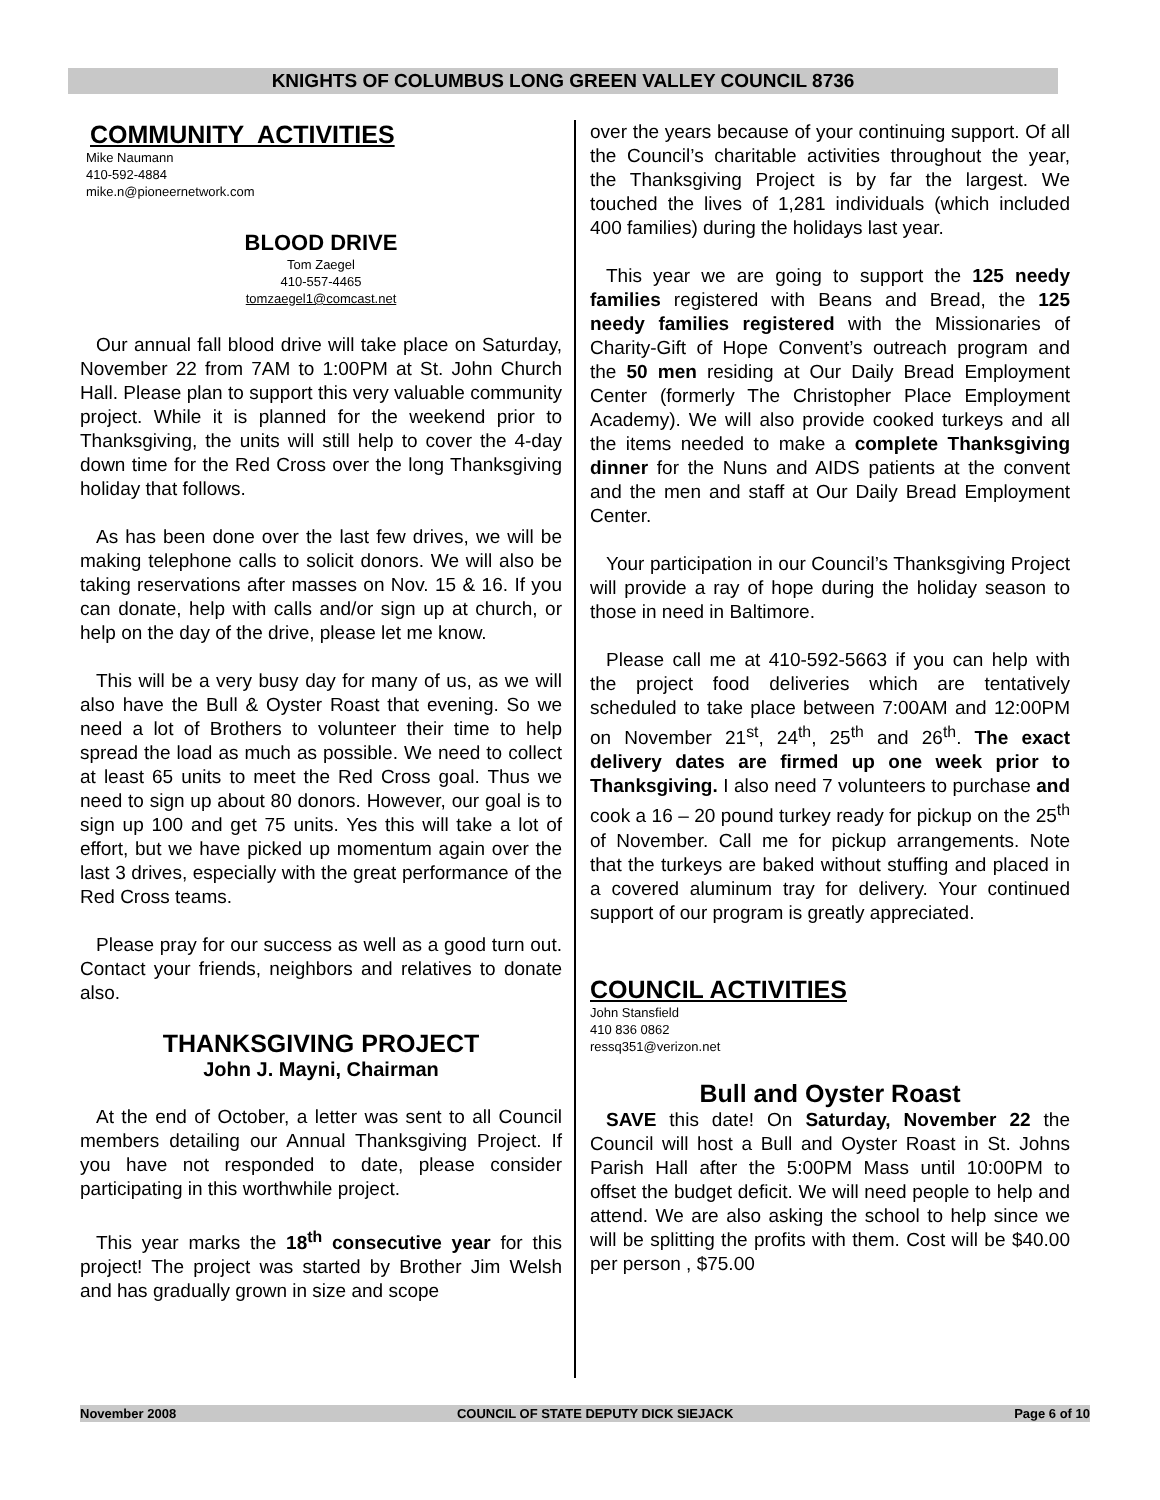KNIGHTS OF COLUMBUS LONG GREEN VALLEY COUNCIL 8736
COMMUNITY ACTIVITIES
Mike Naumann
410-592-4884
mike.n@pioneernetwork.com
BLOOD DRIVE
Tom Zaegel
410-557-4465
tomzaegel1@comcast.net
Our annual fall blood drive will take place on Saturday, November 22 from 7AM to 1:00PM at St. John Church Hall. Please plan to support this very valuable community project. While it is planned for the weekend prior to Thanksgiving, the units will still help to cover the 4-day down time for the Red Cross over the long Thanksgiving holiday that follows.
As has been done over the last few drives, we will be making telephone calls to solicit donors. We will also be taking reservations after masses on Nov. 15 & 16. If you can donate, help with calls and/or sign up at church, or help on the day of the drive, please let me know.
This will be a very busy day for many of us, as we will also have the Bull & Oyster Roast that evening. So we need a lot of Brothers to volunteer their time to help spread the load as much as possible. We need to collect at least 65 units to meet the Red Cross goal. Thus we need to sign up about 80 donors. However, our goal is to sign up 100 and get 75 units. Yes this will take a lot of effort, but we have picked up momentum again over the last 3 drives, especially with the great performance of the Red Cross teams.
Please pray for our success as well as a good turn out. Contact your friends, neighbors and relatives to donate also.
THANKSGIVING PROJECT
John J. Mayni, Chairman
At the end of October, a letter was sent to all Council members detailing our Annual Thanksgiving Project. If you have not responded to date, please consider participating in this worthwhile project.
This year marks the 18<sup>th</sup> consecutive year for this project! The project was started by Brother Jim Welsh and has gradually grown in size and scope
over the years because of your continuing support. Of all the Council’s charitable activities throughout the year, the Thanksgiving Project is by far the largest. We touched the lives of 1,281 individuals (which included 400 families) during the holidays last year.
This year we are going to support the 125 needy families registered with Beans and Bread, the 125 needy families registered with the Missionaries of Charity-Gift of Hope Convent’s outreach program and the 50 men residing at Our Daily Bread Employment Center (formerly The Christopher Place Employment Academy). We will also provide cooked turkeys and all the items needed to make a complete Thanksgiving dinner for the Nuns and AIDS patients at the convent and the men and staff at Our Daily Bread Employment Center.
Your participation in our Council’s Thanksgiving Project will provide a ray of hope during the holiday season to those in need in Baltimore.
Please call me at 410-592-5663 if you can help with the project food deliveries which are tentatively scheduled to take place between 7:00AM and 12:00PM on November 21<sup>st</sup>, 24<sup>th</sup>, 25<sup>th</sup> and 26<sup>th</sup>. The exact delivery dates are firmed up one week prior to Thanksgiving. I also need 7 volunteers to purchase and cook a 16 – 20 pound turkey ready for pickup on the 25<sup>th</sup> of November. Call me for pickup arrangements. Note that the turkeys are baked without stuffing and placed in a covered aluminum tray for delivery. Your continued support of our program is greatly appreciated.
COUNCIL ACTIVITIES
John Stansfield
410 836 0862
ressq351@verizon.net
Bull and Oyster Roast
SAVE this date! On Saturday, November 22 the Council will host a Bull and Oyster Roast in St. Johns Parish Hall after the 5:00PM Mass until 10:00PM to offset the budget deficit. We will need people to help and attend. We are also asking the school to help since we will be splitting the profits with them. Cost will be $40.00 per person , $75.00
November 2008 COUNCIL OF STATE DEPUTY DICK SIEJACK Page 6 of 10